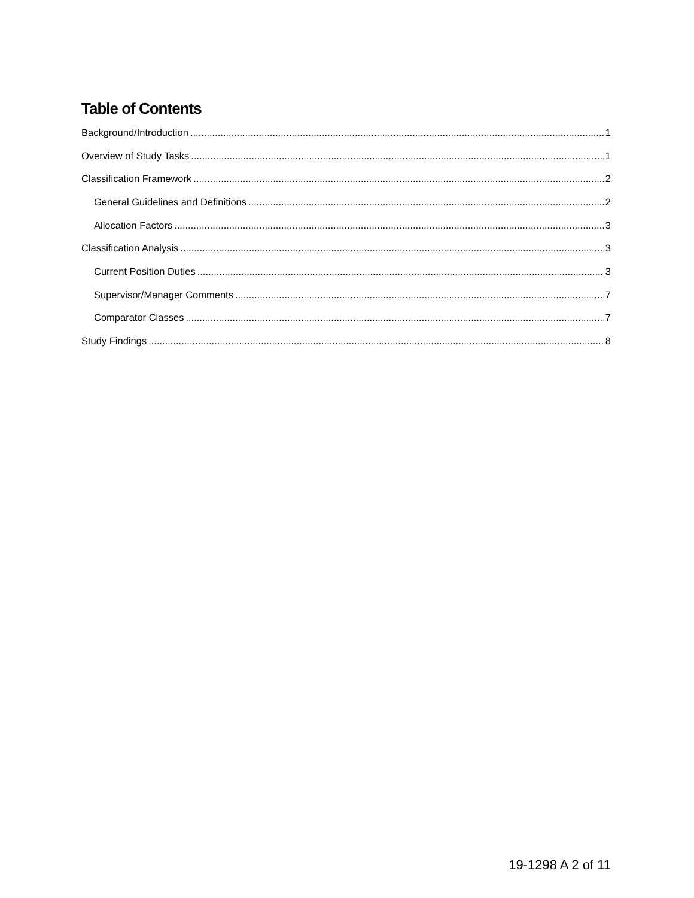Table of Contents
Background/Introduction 1
Overview of Study Tasks 1
Classification Framework 2
General Guidelines and Definitions 2
Allocation Factors 3
Classification Analysis 3
Current Position Duties 3
Supervisor/Manager Comments 7
Comparator Classes 7
Study Findings 8
19-1298 A 2 of 11